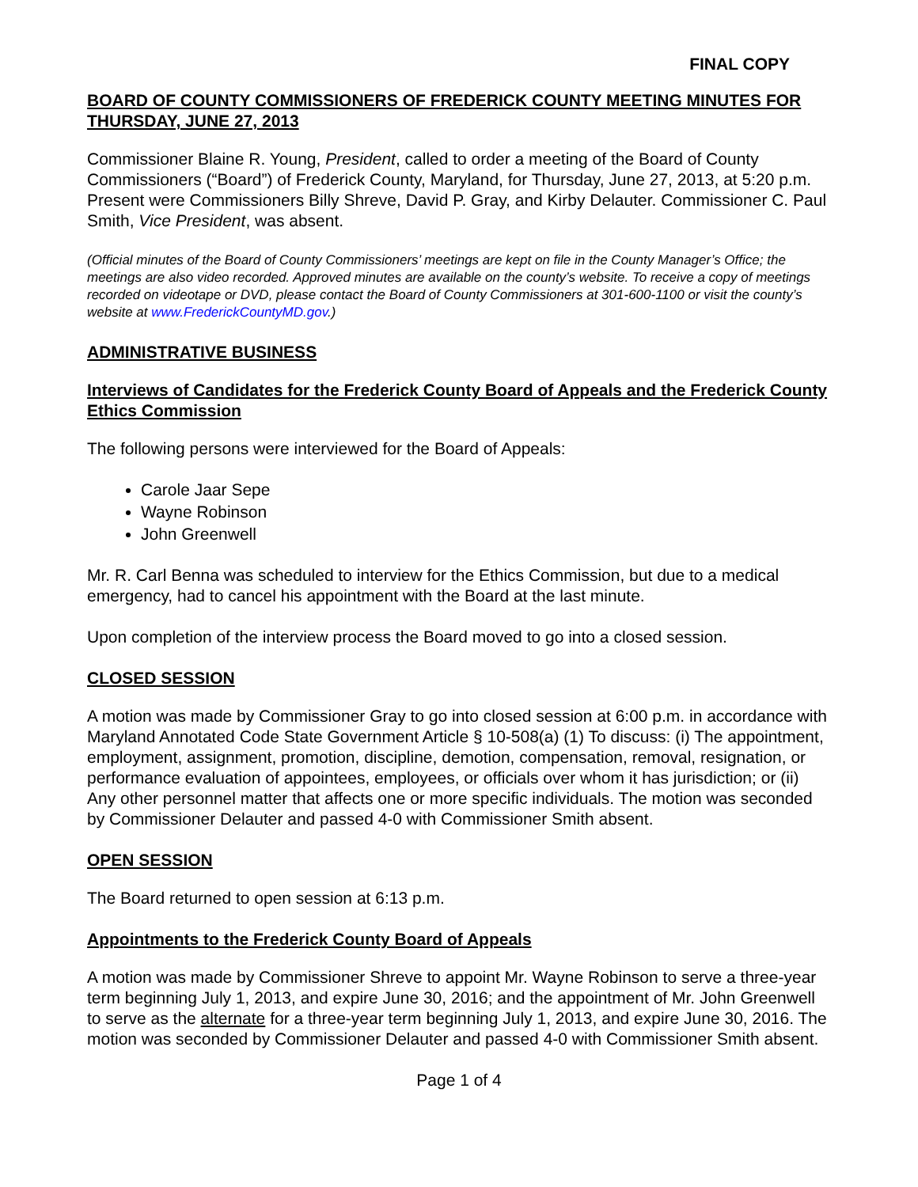FINAL COPY
BOARD OF COUNTY COMMISSIONERS OF FREDERICK COUNTY MEETING MINUTES FOR THURSDAY, JUNE 27, 2013
Commissioner Blaine R. Young, President, called to order a meeting of the Board of County Commissioners (“Board”) of Frederick County, Maryland, for Thursday, June 27, 2013, at 5:20 p.m. Present were Commissioners Billy Shreve, David P. Gray, and Kirby Delauter. Commissioner C. Paul Smith, Vice President, was absent.
(Official minutes of the Board of County Commissioners’ meetings are kept on file in the County Manager’s Office; the meetings are also video recorded. Approved minutes are available on the county’s website. To receive a copy of meetings recorded on videotape or DVD, please contact the Board of County Commissioners at 301-600-1100 or visit the county’s website at www.FrederickCountyMD.gov.)
ADMINISTRATIVE BUSINESS
Interviews of Candidates for the Frederick County Board of Appeals and the Frederick County Ethics Commission
The following persons were interviewed for the Board of Appeals:
Carole Jaar Sepe
Wayne Robinson
John Greenwell
Mr. R. Carl Benna was scheduled to interview for the Ethics Commission, but due to a medical emergency, had to cancel his appointment with the Board at the last minute.
Upon completion of the interview process the Board moved to go into a closed session.
CLOSED SESSION
A motion was made by Commissioner Gray to go into closed session at 6:00 p.m. in accordance with Maryland Annotated Code State Government Article § 10-508(a) (1) To discuss: (i) The appointment, employment, assignment, promotion, discipline, demotion, compensation, removal, resignation, or performance evaluation of appointees, employees, or officials over whom it has jurisdiction; or (ii) Any other personnel matter that affects one or more specific individuals. The motion was seconded by Commissioner Delauter and passed 4-0 with Commissioner Smith absent.
OPEN SESSION
The Board returned to open session at 6:13 p.m.
Appointments to the Frederick County Board of Appeals
A motion was made by Commissioner Shreve to appoint Mr. Wayne Robinson to serve a three-year term beginning July 1, 2013, and expire June 30, 2016; and the appointment of Mr. John Greenwell to serve as the alternate for a three-year term beginning July 1, 2013, and expire June 30, 2016. The motion was seconded by Commissioner Delauter and passed 4-0 with Commissioner Smith absent.
Page 1 of 4